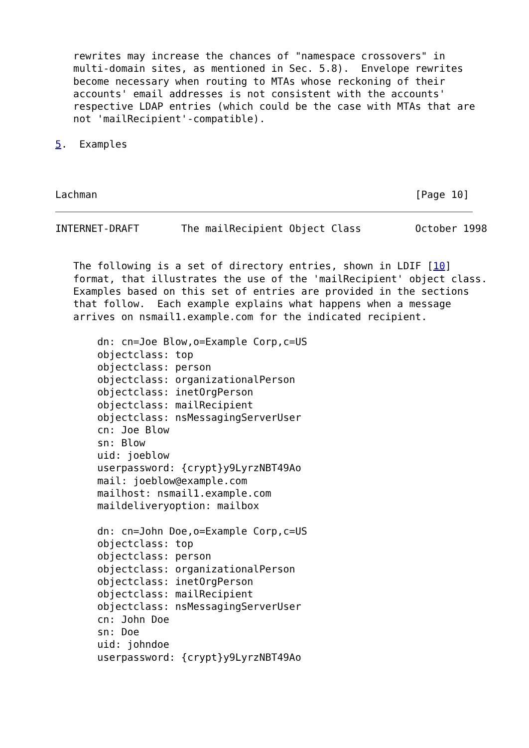rewrites may increase the chances of "namespace crossovers" in
   multi-domain sites, as mentioned in Sec. 5.8).  Envelope rewrites
   become necessary when routing to MTAs whose reckoning of their
   accounts' email addresses is not consistent with the accounts'
   respective LDAP entries (which could be the case with MTAs that are
   not 'mailRecipient'-compatible).

5.  Examples



Lachman                                                     [Page 10]
INTERNET-DRAFT       The mailRecipient Object Class         October 1998


   The following is a set of directory entries, shown in LDIF [10]
   format, that illustrates the use of the 'mailRecipient' object class.
   Examples based on this set of entries are provided in the sections
   that follow.  Each example explains what happens when a message
   arrives on nsmail1.example.com for the indicated recipient.

       dn: cn=Joe Blow,o=Example Corp,c=US
       objectclass: top
       objectclass: person
       objectclass: organizationalPerson
       objectclass: inetOrgPerson
       objectclass: mailRecipient
       objectclass: nsMessagingServerUser
       cn: Joe Blow
       sn: Blow
       uid: joeblow
       userpassword: {crypt}y9LyrzNBT49Ao
       mail: joeblow@example.com
       mailhost: nsmail1.example.com
       maildeliveryoption: mailbox

       dn: cn=John Doe,o=Example Corp,c=US
       objectclass: top
       objectclass: person
       objectclass: organizationalPerson
       objectclass: inetOrgPerson
       objectclass: mailRecipient
       objectclass: nsMessagingServerUser
       cn: John Doe
       sn: Doe
       uid: johndoe
       userpassword: {crypt}y9LyrzNBT49Ao